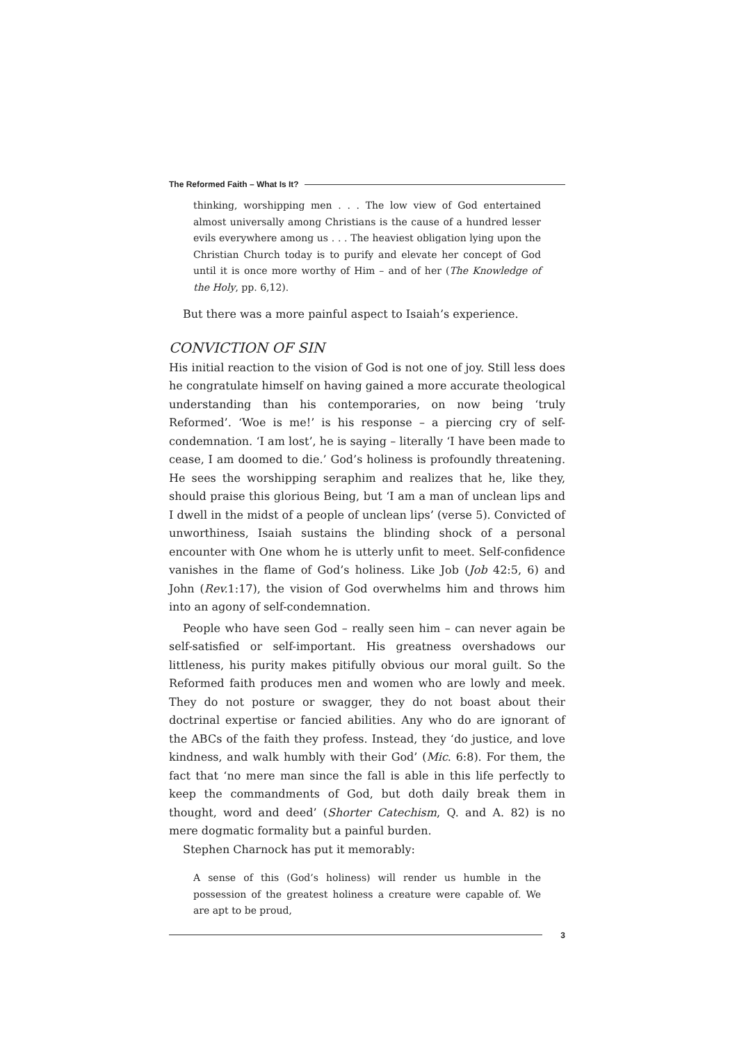The Reformed Faith – What Is It?
thinking, worshipping men . . . The low view of God entertained almost universally among Christians is the cause of a hundred lesser evils everywhere among us . . . The heaviest obligation lying upon the Christian Church today is to purify and elevate her concept of God until it is once more worthy of Him – and of her (The Knowledge of the Holy, pp. 6,12).
But there was a more painful aspect to Isaiah’s experience.
CONVICTION OF SIN
His initial reaction to the vision of God is not one of joy. Still less does he congratulate himself on having gained a more accurate theological understanding than his contemporaries, on now being ‘truly Reformed’. ‘Woe is me!’ is his response – a piercing cry of self-condemnation. ‘I am lost’, he is saying – literally ‘I have been made to cease, I am doomed to die.’ God’s holiness is profoundly threatening. He sees the worshipping seraphim and realizes that he, like they, should praise this glorious Being, but ‘I am a man of unclean lips and I dwell in the midst of a people of unclean lips’ (verse 5). Convicted of unworthiness, Isaiah sustains the blinding shock of a personal encounter with One whom he is utterly unfit to meet. Self-confidence vanishes in the flame of God’s holiness. Like Job (Job 42:5, 6) and John (Rev. 1:17), the vision of God overwhelms him and throws him into an agony of self-condemnation.
People who have seen God – really seen him – can never again be self-satisfied or self-important. His greatness overshadows our littleness, his purity makes pitifully obvious our moral guilt. So the Reformed faith produces men and women who are lowly and meek. They do not posture or swagger, they do not boast about their doctrinal expertise or fancied abilities. Any who do are ignorant of the ABCs of the faith they profess. Instead, they ‘do justice, and love kindness, and walk humbly with their God’ (Mic. 6:8). For them, the fact that ‘no mere man since the fall is able in this life perfectly to keep the commandments of God, but doth daily break them in thought, word and deed’ (Shorter Catechism, Q. and A. 82) is no mere dogmatic formality but a painful burden.
Stephen Charnock has put it memorably:
A sense of this (God’s holiness) will render us humble in the possession of the greatest holiness a creature were capable of. We are apt to be proud,
3